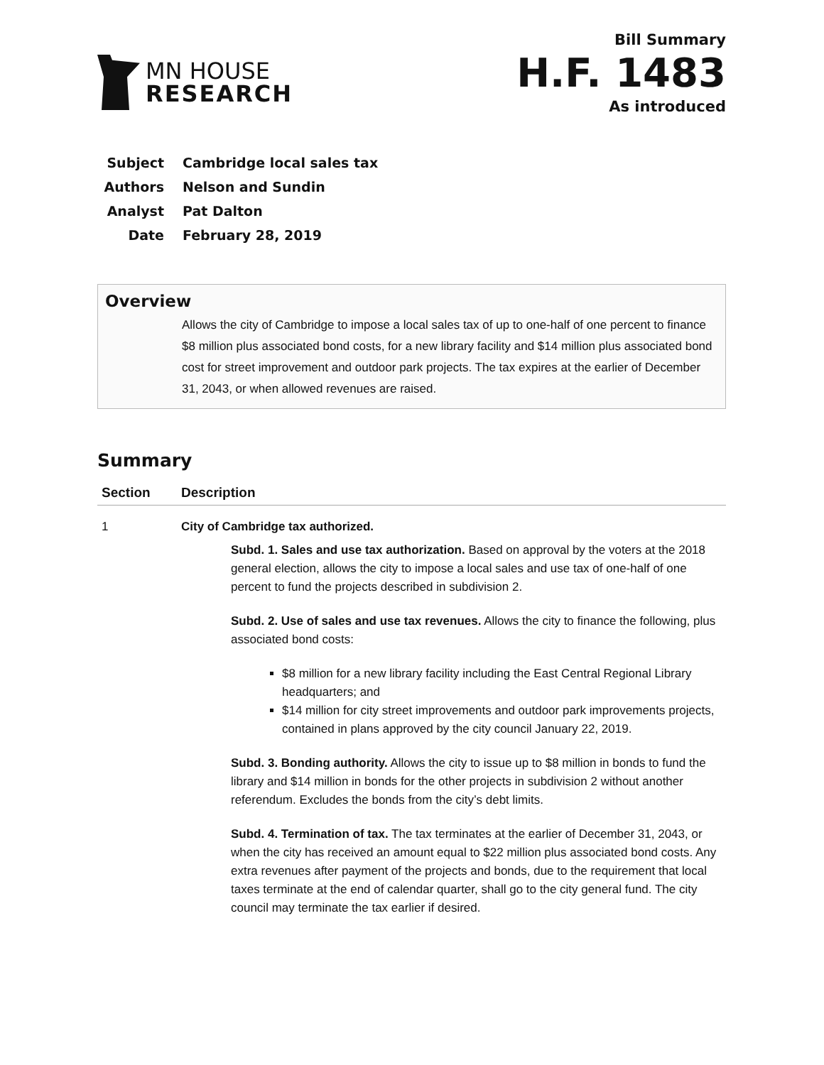MN HOUSE
RESEARCH
Bill Summary
H.F. 1483
As introduced
| Subject | Cambridge local sales tax |
| Authors | Nelson and Sundin |
| Analyst | Pat Dalton |
| Date | February 28, 2019 |
Overview
Allows the city of Cambridge to impose a local sales tax of up to one-half of one percent to finance $8 million plus associated bond costs, for a new library facility and $14 million plus associated bond cost for street improvement and outdoor park projects. The tax expires at the earlier of December 31, 2043, or when allowed revenues are raised.
Summary
| Section | Description |
| --- | --- |
| 1 | City of Cambridge tax authorized. Subd. 1. Sales and use tax authorization. Based on approval by the voters at the 2018 general election, allows the city to impose a local sales and use tax of one-half of one percent to fund the projects described in subdivision 2. Subd. 2. Use of sales and use tax revenues. Allows the city to finance the following, plus associated bond costs: $8 million for a new library facility including the East Central Regional Library headquarters; and $14 million for city street improvements and outdoor park improvements projects, contained in plans approved by the city council January 22, 2019. Subd. 3. Bonding authority. Allows the city to issue up to $8 million in bonds to fund the library and $14 million in bonds for the other projects in subdivision 2 without another referendum. Excludes the bonds from the city’s debt limits. Subd. 4. Termination of tax. The tax terminates at the earlier of December 31, 2043, or when the city has received an amount equal to $22 million plus associated bond costs. Any extra revenues after payment of the projects and bonds, due to the requirement that local taxes terminate at the end of calendar quarter, shall go to the city general fund. The city council may terminate the tax earlier if desired. |